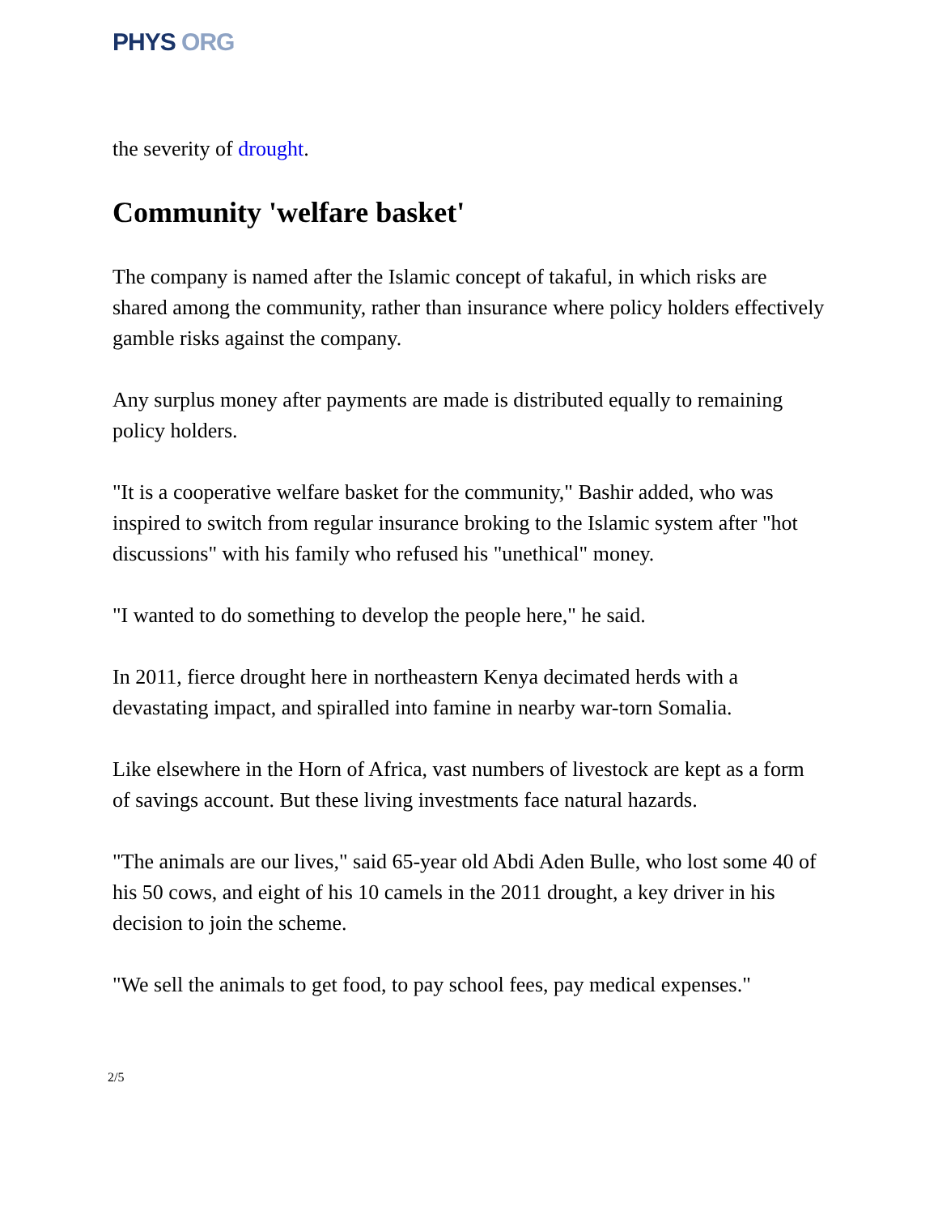PHYS ORG
the severity of drought.
Community 'welfare basket'
The company is named after the Islamic concept of takaful, in which risks are shared among the community, rather than insurance where policy holders effectively gamble risks against the company.
Any surplus money after payments are made is distributed equally to remaining policy holders.
"It is a cooperative welfare basket for the community," Bashir added, who was inspired to switch from regular insurance broking to the Islamic system after "hot discussions" with his family who refused his "unethical" money.
"I wanted to do something to develop the people here," he said.
In 2011, fierce drought here in northeastern Kenya decimated herds with a devastating impact, and spiralled into famine in nearby war-torn Somalia.
Like elsewhere in the Horn of Africa, vast numbers of livestock are kept as a form of savings account. But these living investments face natural hazards.
"The animals are our lives," said 65-year old Abdi Aden Bulle, who lost some 40 of his 50 cows, and eight of his 10 camels in the 2011 drought, a key driver in his decision to join the scheme.
"We sell the animals to get food, to pay school fees, pay medical expenses."
2/5